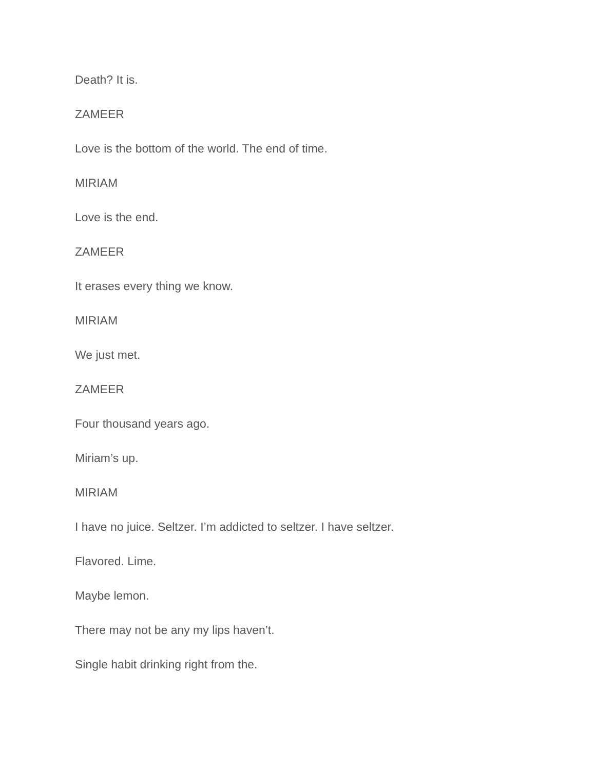Death? It is.
ZAMEER
Love is the bottom of the world. The end of time.
MIRIAM
Love is the end.
ZAMEER
It erases every thing we know.
MIRIAM
We just met.
ZAMEER
Four thousand years ago.
Miriam’s up.
MIRIAM
I have no juice. Seltzer. I’m addicted to seltzer. I have seltzer.
Flavored. Lime.
Maybe lemon.
There may not be any my lips haven’t.
Single habit drinking right from the.